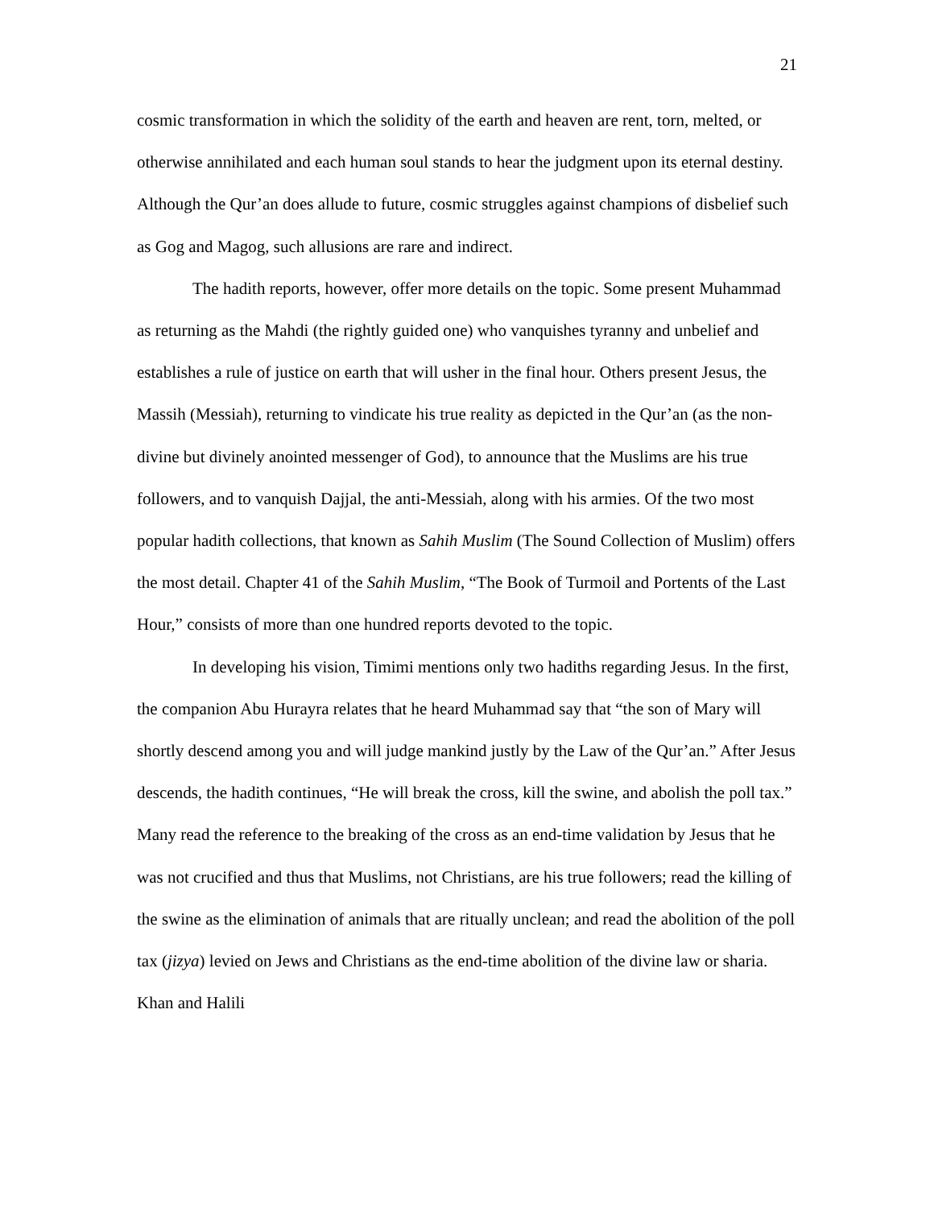21
cosmic transformation in which the solidity of the earth and heaven are rent, torn, melted, or otherwise annihilated and each human soul stands to hear the judgment upon its eternal destiny. Although the Qur’an does allude to future, cosmic struggles against champions of disbelief such as Gog and Magog, such allusions are rare and indirect.
The hadith reports, however, offer more details on the topic. Some present Muhammad as returning as the Mahdi (the rightly guided one) who vanquishes tyranny and unbelief and establishes a rule of justice on earth that will usher in the final hour. Others present Jesus, the Massih (Messiah), returning to vindicate his true reality as depicted in the Qur’an (as the non-divine but divinely anointed messenger of God), to announce that the Muslims are his true followers, and to vanquish Dajjal, the anti-Messiah, along with his armies. Of the two most popular hadith collections, that known as Sahih Muslim (The Sound Collection of Muslim) offers the most detail. Chapter 41 of the Sahih Muslim, “The Book of Turmoil and Portents of the Last Hour,” consists of more than one hundred reports devoted to the topic.
In developing his vision, Timimi mentions only two hadiths regarding Jesus. In the first, the companion Abu Hurayra relates that he heard Muhammad say that “the son of Mary will shortly descend among you and will judge mankind justly by the Law of the Qur’an.” After Jesus descends, the hadith continues, “He will break the cross, kill the swine, and abolish the poll tax.” Many read the reference to the breaking of the cross as an end-time validation by Jesus that he was not crucified and thus that Muslims, not Christians, are his true followers; read the killing of the swine as the elimination of animals that are ritually unclean; and read the abolition of the poll tax (jizya) levied on Jews and Christians as the end-time abolition of the divine law or sharia. Khan and Halili